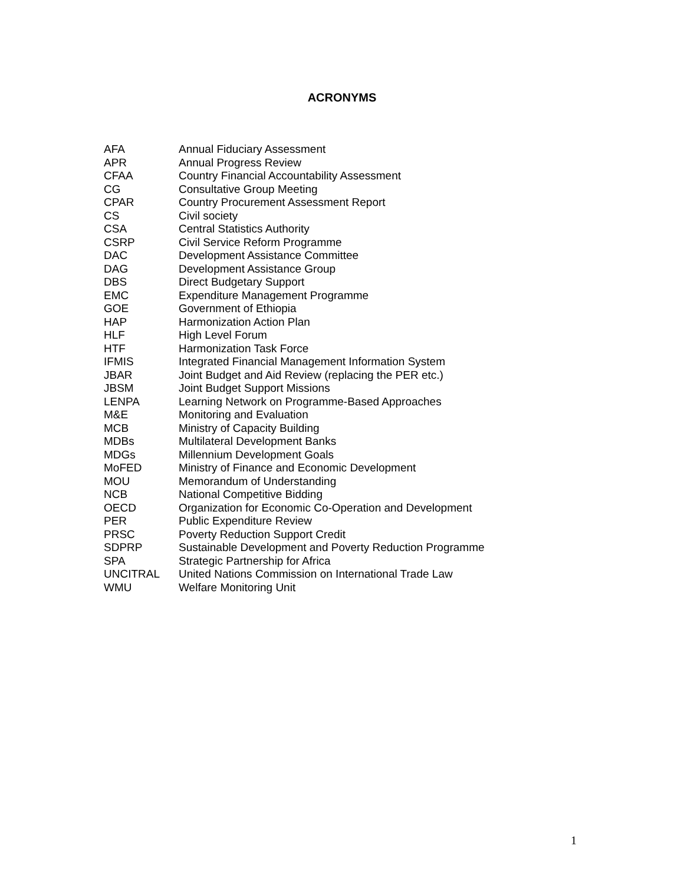ACRONYMS
| AFA | Annual Fiduciary Assessment |
| APR | Annual Progress Review |
| CFAA | Country Financial Accountability Assessment |
| CG | Consultative Group Meeting |
| CPAR | Country Procurement Assessment Report |
| CS | Civil society |
| CSA | Central Statistics Authority |
| CSRP | Civil Service Reform Programme |
| DAC | Development Assistance Committee |
| DAG | Development Assistance Group |
| DBS | Direct Budgetary Support |
| EMC | Expenditure Management Programme |
| GOE | Government of Ethiopia |
| HAP | Harmonization Action Plan |
| HLF | High Level Forum |
| HTF | Harmonization Task Force |
| IFMIS | Integrated Financial Management Information System |
| JBAR | Joint Budget and Aid Review (replacing the PER etc.) |
| JBSM | Joint Budget Support Missions |
| LENPA | Learning Network on Programme-Based Approaches |
| M&E | Monitoring and Evaluation |
| MCB | Ministry of Capacity Building |
| MDBs | Multilateral Development Banks |
| MDGs | Millennium Development Goals |
| MoFED | Ministry of Finance and Economic Development |
| MOU | Memorandum of Understanding |
| NCB | National Competitive Bidding |
| OECD | Organization for Economic Co-Operation and Development |
| PER | Public Expenditure Review |
| PRSC | Poverty Reduction Support Credit |
| SDPRP | Sustainable Development and Poverty Reduction Programme |
| SPA | Strategic Partnership for Africa |
| UNCITRAL | United Nations Commission on International Trade Law |
| WMU | Welfare Monitoring Unit |
1